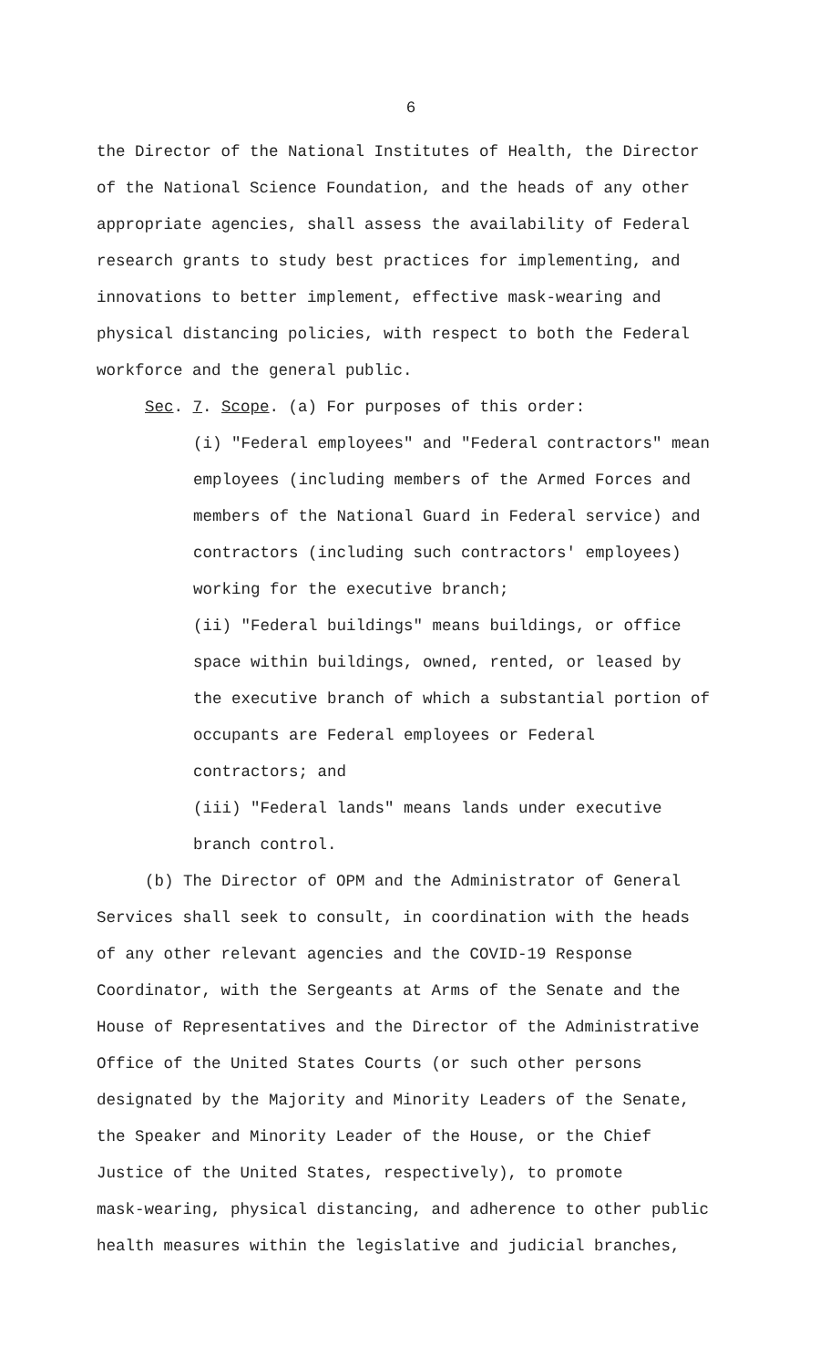6
the Director of the National Institutes of Health, the Director
of the National Science Foundation, and the heads of any other
appropriate agencies, shall assess the availability of Federal
research grants to study best practices for implementing, and
innovations to better implement, effective mask-wearing and
physical distancing policies, with respect to both the Federal
workforce and the general public.
Sec. 7. Scope. (a) For purposes of this order:
(i) "Federal employees" and "Federal contractors" mean
employees (including members of the Armed Forces and
members of the National Guard in Federal service) and
contractors (including such contractors' employees)
working for the executive branch;
(ii) "Federal buildings" means buildings, or office
space within buildings, owned, rented, or leased by
the executive branch of which a substantial portion of
occupants are Federal employees or Federal
contractors; and
(iii) "Federal lands" means lands under executive
branch control.
(b) The Director of OPM and the Administrator of General
Services shall seek to consult, in coordination with the heads
of any other relevant agencies and the COVID-19 Response
Coordinator, with the Sergeants at Arms of the Senate and the
House of Representatives and the Director of the Administrative
Office of the United States Courts (or such other persons
designated by the Majority and Minority Leaders of the Senate,
the Speaker and Minority Leader of the House, or the Chief
Justice of the United States, respectively), to promote
mask-wearing, physical distancing, and adherence to other public
health measures within the legislative and judicial branches,